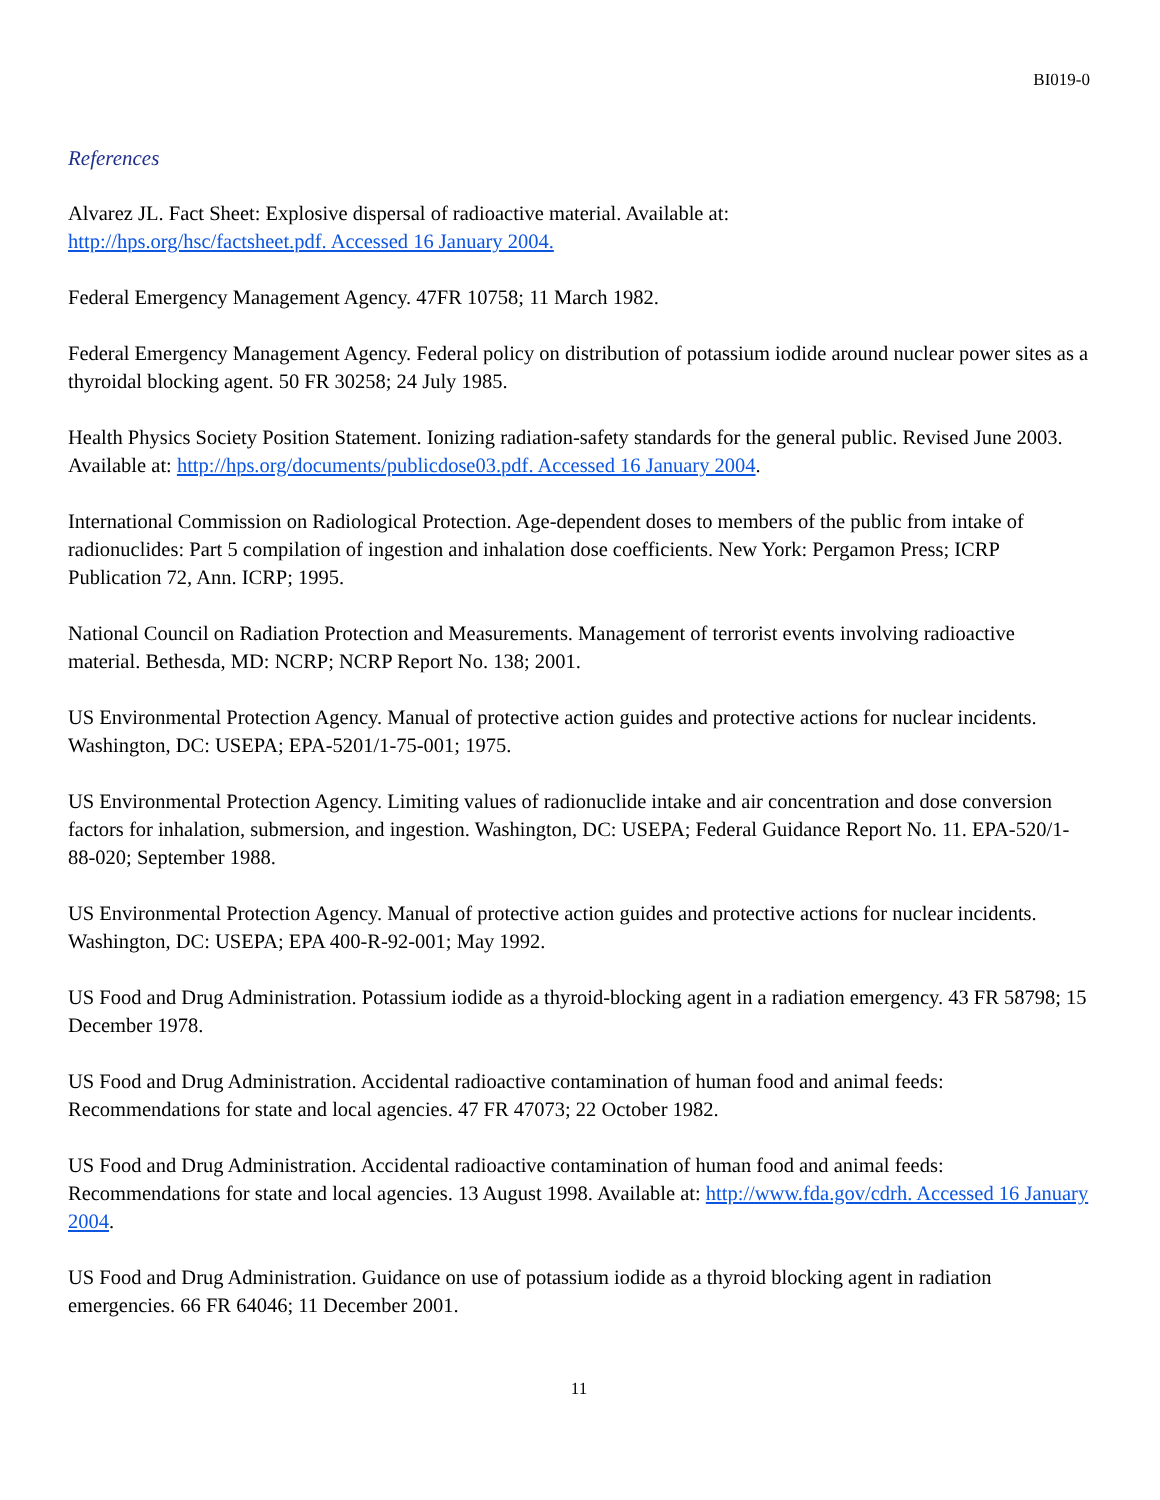BI019-0
References
Alvarez JL. Fact Sheet: Explosive dispersal of radioactive material. Available at:
http://hps.org/hsc/factsheet.pdf. Accessed 16 January 2004.
Federal Emergency Management Agency. 47FR 10758; 11 March 1982.
Federal Emergency Management Agency. Federal policy on distribution of potassium iodide around nuclear power sites as a thyroidal blocking agent. 50 FR 30258; 24 July 1985.
Health Physics Society Position Statement. Ionizing radiation-safety standards for the general public. Revised June 2003. Available at: http://hps.org/documents/publicdose03.pdf. Accessed 16 January 2004.
International Commission on Radiological Protection. Age-dependent doses to members of the public from intake of radionuclides: Part 5 compilation of ingestion and inhalation dose coefficients. New York: Pergamon Press; ICRP Publication 72, Ann. ICRP; 1995.
National Council on Radiation Protection and Measurements. Management of terrorist events involving radioactive material. Bethesda, MD: NCRP; NCRP Report No. 138; 2001.
US Environmental Protection Agency. Manual of protective action guides and protective actions for nuclear incidents. Washington, DC: USEPA; EPA-5201/1-75-001; 1975.
US Environmental Protection Agency. Limiting values of radionuclide intake and air concentration and dose conversion factors for inhalation, submersion, and ingestion. Washington, DC: USEPA; Federal Guidance Report No. 11. EPA-520/1-88-020; September 1988.
US Environmental Protection Agency. Manual of protective action guides and protective actions for nuclear incidents. Washington, DC: USEPA; EPA 400-R-92-001; May 1992.
US Food and Drug Administration. Potassium iodide as a thyroid-blocking agent in a radiation emergency. 43 FR 58798; 15 December 1978.
US Food and Drug Administration. Accidental radioactive contamination of human food and animal feeds: Recommendations for state and local agencies. 47 FR 47073; 22 October 1982.
US Food and Drug Administration. Accidental radioactive contamination of human food and animal feeds: Recommendations for state and local agencies. 13 August 1998. Available at: http://www.fda.gov/cdrh. Accessed 16 January 2004.
US Food and Drug Administration. Guidance on use of potassium iodide as a thyroid blocking agent in radiation emergencies. 66 FR 64046; 11 December 2001.
11